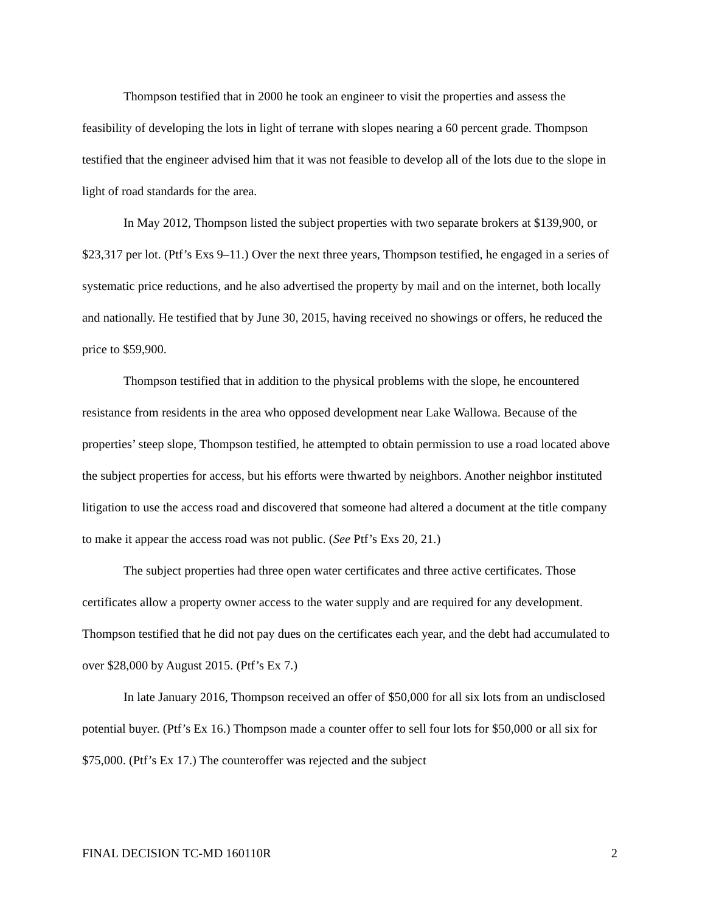Thompson testified that in 2000 he took an engineer to visit the properties and assess the feasibility of developing the lots in light of terrane with slopes nearing a 60 percent grade. Thompson testified that the engineer advised him that it was not feasible to develop all of the lots due to the slope in light of road standards for the area.
In May 2012, Thompson listed the subject properties with two separate brokers at $139,900, or $23,317 per lot. (Ptf’s Exs 9–11.) Over the next three years, Thompson testified, he engaged in a series of systematic price reductions, and he also advertised the property by mail and on the internet, both locally and nationally. He testified that by June 30, 2015, having received no showings or offers, he reduced the price to $59,900.
Thompson testified that in addition to the physical problems with the slope, he encountered resistance from residents in the area who opposed development near Lake Wallowa. Because of the properties’ steep slope, Thompson testified, he attempted to obtain permission to use a road located above the subject properties for access, but his efforts were thwarted by neighbors. Another neighbor instituted litigation to use the access road and discovered that someone had altered a document at the title company to make it appear the access road was not public. (See Ptf’s Exs 20, 21.)
The subject properties had three open water certificates and three active certificates. Those certificates allow a property owner access to the water supply and are required for any development. Thompson testified that he did not pay dues on the certificates each year, and the debt had accumulated to over $28,000 by August 2015. (Ptf’s Ex 7.)
In late January 2016, Thompson received an offer of $50,000 for all six lots from an undisclosed potential buyer. (Ptf’s Ex 16.) Thompson made a counter offer to sell four lots for $50,000 or all six for $75,000. (Ptf’s Ex 17.) The counteroffer was rejected and the subject
FINAL DECISION TC-MD 160110R 2